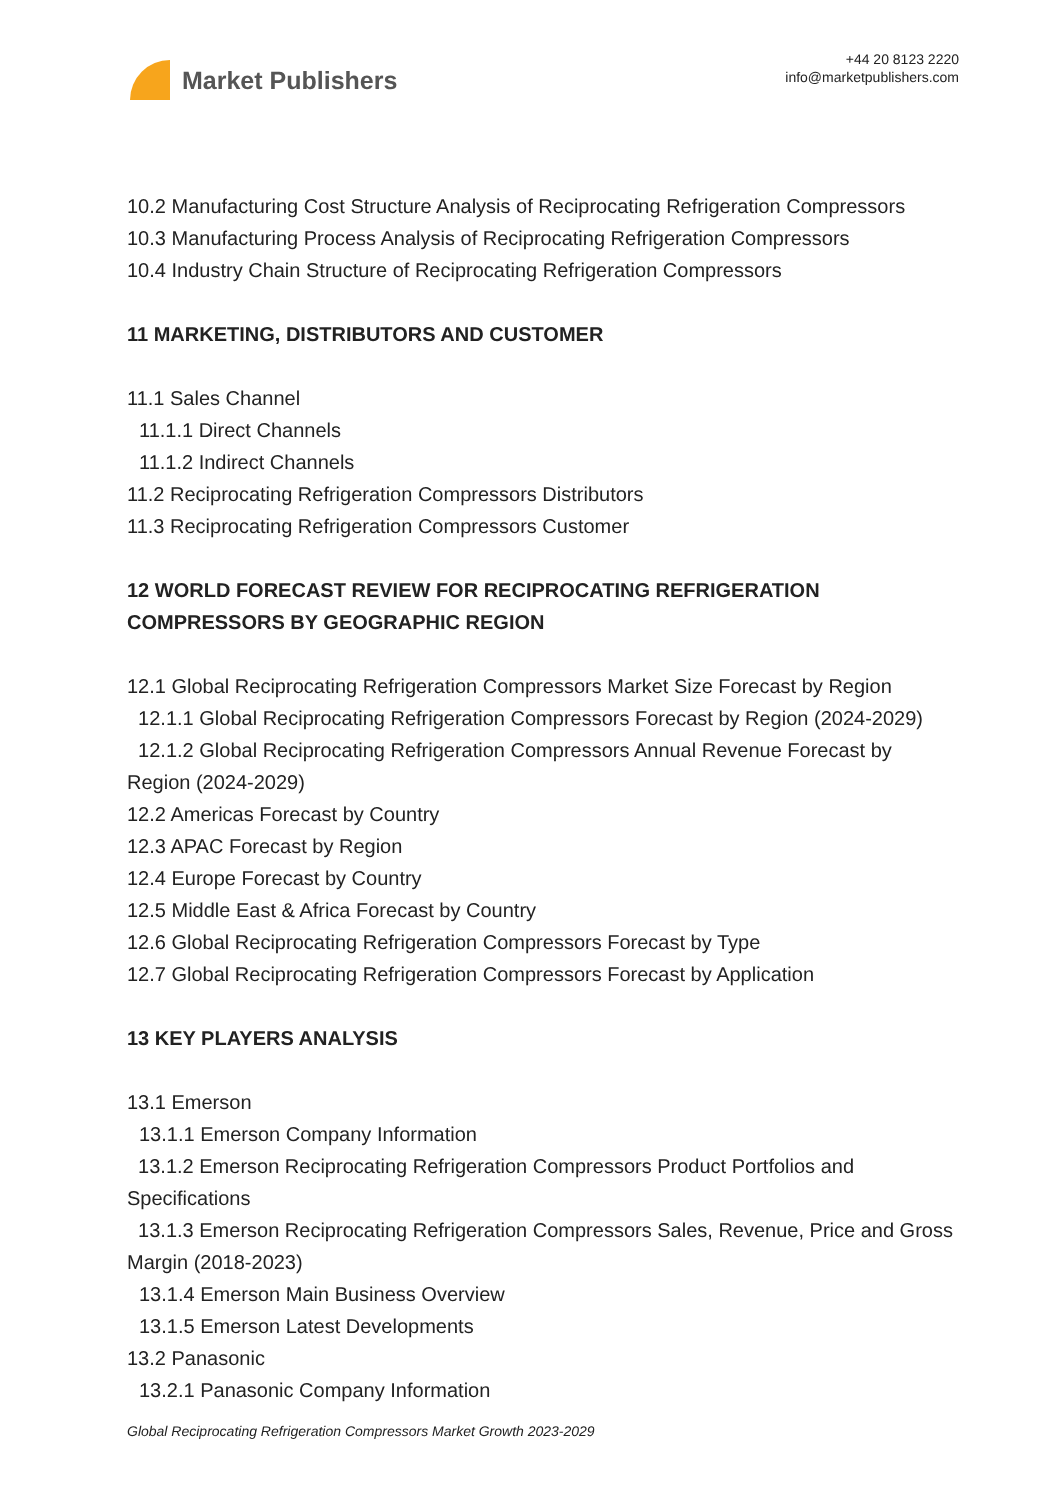Market Publishers
+44 20 8123 2220
info@marketpublishers.com
10.2 Manufacturing Cost Structure Analysis of Reciprocating Refrigeration Compressors
10.3 Manufacturing Process Analysis of Reciprocating Refrigeration Compressors
10.4 Industry Chain Structure of Reciprocating Refrigeration Compressors
11 MARKETING, DISTRIBUTORS AND CUSTOMER
11.1 Sales Channel
11.1.1 Direct Channels
11.1.2 Indirect Channels
11.2 Reciprocating Refrigeration Compressors Distributors
11.3 Reciprocating Refrigeration Compressors Customer
12 WORLD FORECAST REVIEW FOR RECIPROCATING REFRIGERATION COMPRESSORS BY GEOGRAPHIC REGION
12.1 Global Reciprocating Refrigeration Compressors Market Size Forecast by Region
12.1.1 Global Reciprocating Refrigeration Compressors Forecast by Region (2024-2029)
12.1.2 Global Reciprocating Refrigeration Compressors Annual Revenue Forecast by Region (2024-2029)
12.2 Americas Forecast by Country
12.3 APAC Forecast by Region
12.4 Europe Forecast by Country
12.5 Middle East & Africa Forecast by Country
12.6 Global Reciprocating Refrigeration Compressors Forecast by Type
12.7 Global Reciprocating Refrigeration Compressors Forecast by Application
13 KEY PLAYERS ANALYSIS
13.1 Emerson
13.1.1 Emerson Company Information
13.1.2 Emerson Reciprocating Refrigeration Compressors Product Portfolios and Specifications
13.1.3 Emerson Reciprocating Refrigeration Compressors Sales, Revenue, Price and Gross Margin (2018-2023)
13.1.4 Emerson Main Business Overview
13.1.5 Emerson Latest Developments
13.2 Panasonic
13.2.1 Panasonic Company Information
Global Reciprocating Refrigeration Compressors Market Growth 2023-2029